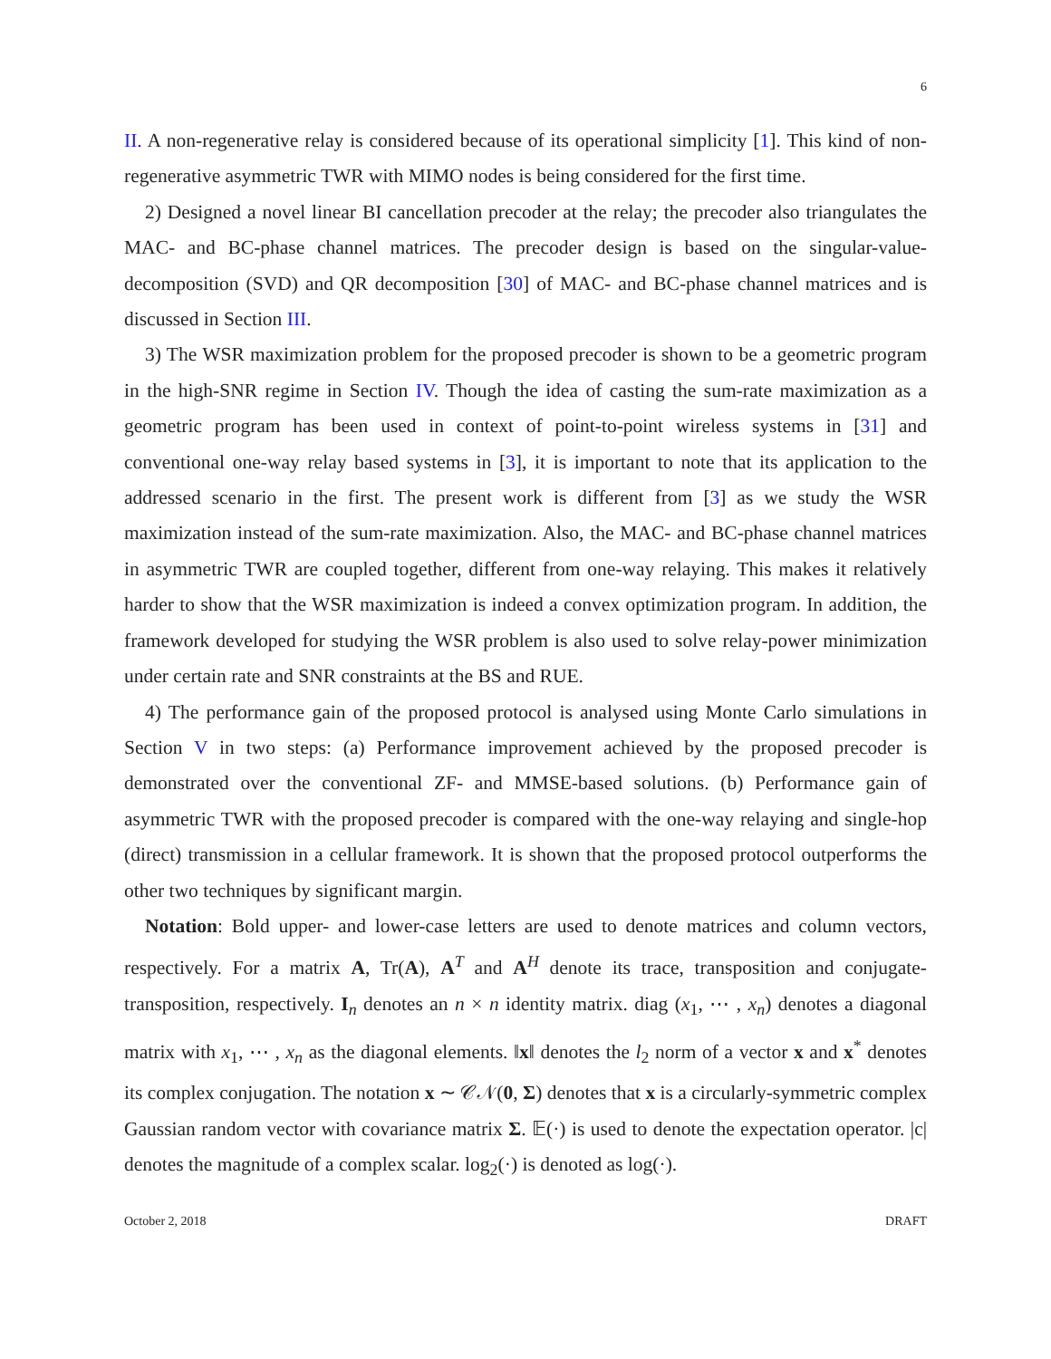6
II. A non-regenerative relay is considered because of its operational simplicity [1]. This kind of non-regenerative asymmetric TWR with MIMO nodes is being considered for the first time.
2) Designed a novel linear BI cancellation precoder at the relay; the precoder also triangulates the MAC- and BC-phase channel matrices. The precoder design is based on the singular-value-decomposition (SVD) and QR decomposition [30] of MAC- and BC-phase channel matrices and is discussed in Section III.
3) The WSR maximization problem for the proposed precoder is shown to be a geometric program in the high-SNR regime in Section IV. Though the idea of casting the sum-rate maximization as a geometric program has been used in context of point-to-point wireless systems in [31] and conventional one-way relay based systems in [3], it is important to note that its application to the addressed scenario in the first. The present work is different from [3] as we study the WSR maximization instead of the sum-rate maximization. Also, the MAC- and BC-phase channel matrices in asymmetric TWR are coupled together, different from one-way relaying. This makes it relatively harder to show that the WSR maximization is indeed a convex optimization program. In addition, the framework developed for studying the WSR problem is also used to solve relay-power minimization under certain rate and SNR constraints at the BS and RUE.
4) The performance gain of the proposed protocol is analysed using Monte Carlo simulations in Section V in two steps: (a) Performance improvement achieved by the proposed precoder is demonstrated over the conventional ZF- and MMSE-based solutions. (b) Performance gain of asymmetric TWR with the proposed precoder is compared with the one-way relaying and single-hop (direct) transmission in a cellular framework. It is shown that the proposed protocol outperforms the other two techniques by significant margin.
Notation: Bold upper- and lower-case letters are used to denote matrices and column vectors, respectively. For a matrix A, Tr(A), A<sup>T</sup> and A<sup>H</sup> denote its trace, transposition and conjugate-transposition, respectively. I<sub>n</sub> denotes an n × n identity matrix. diag (x<sub>1</sub>, ⋯ , x<sub>n</sub>) denotes a diagonal matrix with x<sub>1</sub>, ⋯ , x<sub>n</sub> as the diagonal elements. ‖x‖ denotes the l<sub>2</sub> norm of a vector x and x<sup>*</sup> denotes its complex conjugation. The notation x ∼ 𝒞𝒩(0, Σ) denotes that x is a circularly-symmetric complex Gaussian random vector with covariance matrix Σ. 𝔼(·) is used to denote the expectation operator. |c| denotes the magnitude of a complex scalar. log<sub>2</sub>(·) is denoted as log(·).
October 2, 2018 DRAFT